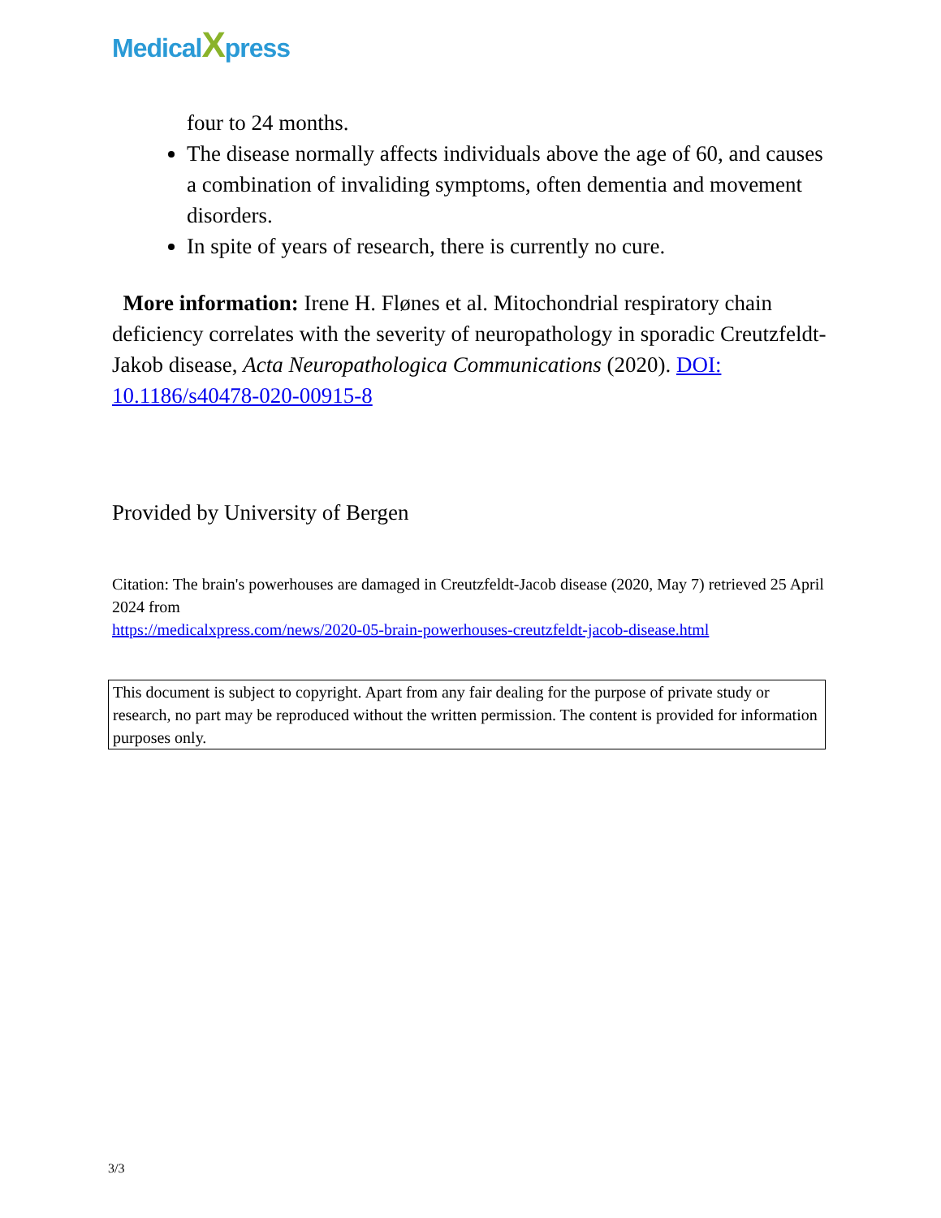MedicalXpress
four to 24 months.
The disease normally affects individuals above the age of 60, and causes a combination of invaliding symptoms, often dementia and movement disorders.
In spite of years of research, there is currently no cure.
More information: Irene H. Flønes et al. Mitochondrial respiratory chain deficiency correlates with the severity of neuropathology in sporadic Creutzfeldt-Jakob disease, Acta Neuropathologica Communications (2020). DOI: 10.1186/s40478-020-00915-8
Provided by University of Bergen
Citation: The brain's powerhouses are damaged in Creutzfeldt-Jacob disease (2020, May 7) retrieved 25 April 2024 from
https://medicalxpress.com/news/2020-05-brain-powerhouses-creutzfeldt-jacob-disease.html
This document is subject to copyright. Apart from any fair dealing for the purpose of private study or research, no part may be reproduced without the written permission. The content is provided for information purposes only.
3/3